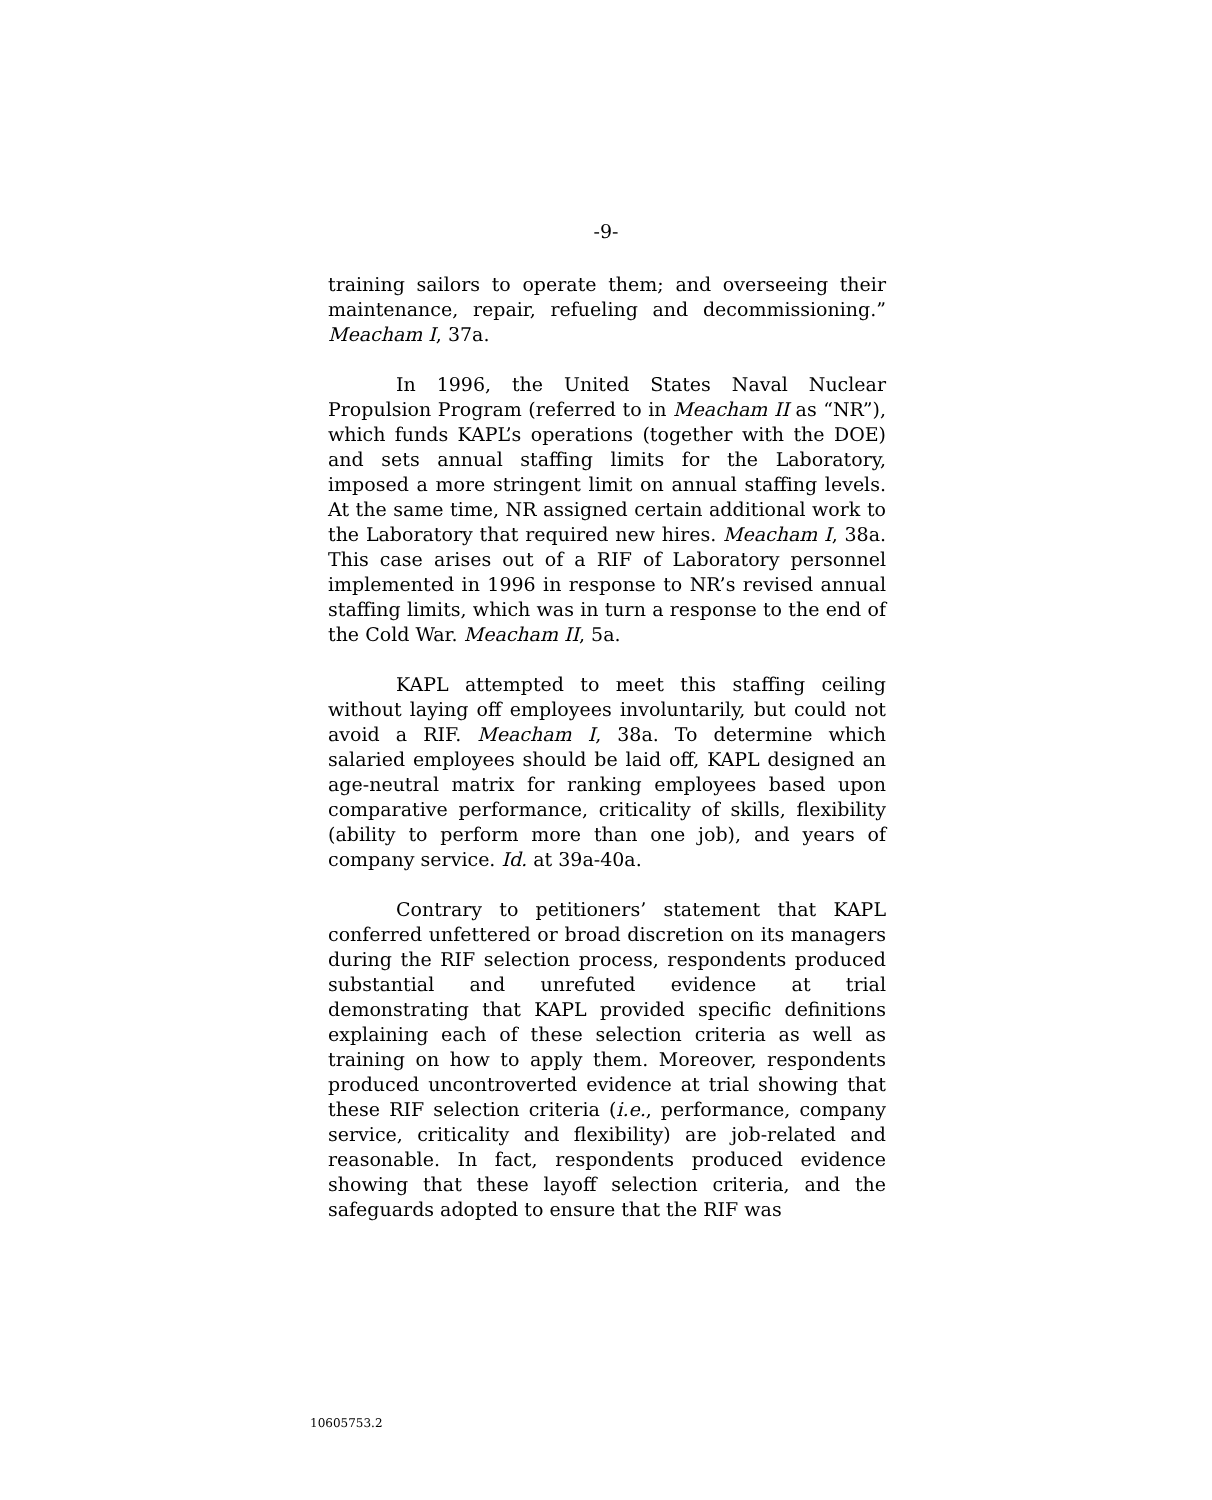-9-
training sailors to operate them; and overseeing their maintenance, repair, refueling and decommissioning.” Meacham I, 37a.
In 1996, the United States Naval Nuclear Propulsion Program (referred to in Meacham II as “NR”), which funds KAPL’s operations (together with the DOE) and sets annual staffing limits for the Laboratory, imposed a more stringent limit on annual staffing levels. At the same time, NR assigned certain additional work to the Laboratory that required new hires. Meacham I, 38a. This case arises out of a RIF of Laboratory personnel implemented in 1996 in response to NR’s revised annual staffing limits, which was in turn a response to the end of the Cold War. Meacham II, 5a.
KAPL attempted to meet this staffing ceiling without laying off employees involuntarily, but could not avoid a RIF. Meacham I, 38a. To determine which salaried employees should be laid off, KAPL designed an age-neutral matrix for ranking employees based upon comparative performance, criticality of skills, flexibility (ability to perform more than one job), and years of company service. Id. at 39a-40a.
Contrary to petitioners’ statement that KAPL conferred unfettered or broad discretion on its managers during the RIF selection process, respondents produced substantial and unrefuted evidence at trial demonstrating that KAPL provided specific definitions explaining each of these selection criteria as well as training on how to apply them. Moreover, respondents produced uncontroverted evidence at trial showing that these RIF selection criteria (i.e., performance, company service, criticality and flexibility) are job-related and reasonable. In fact, respondents produced evidence showing that these layoff selection criteria, and the safeguards adopted to ensure that the RIF was
10605753.2